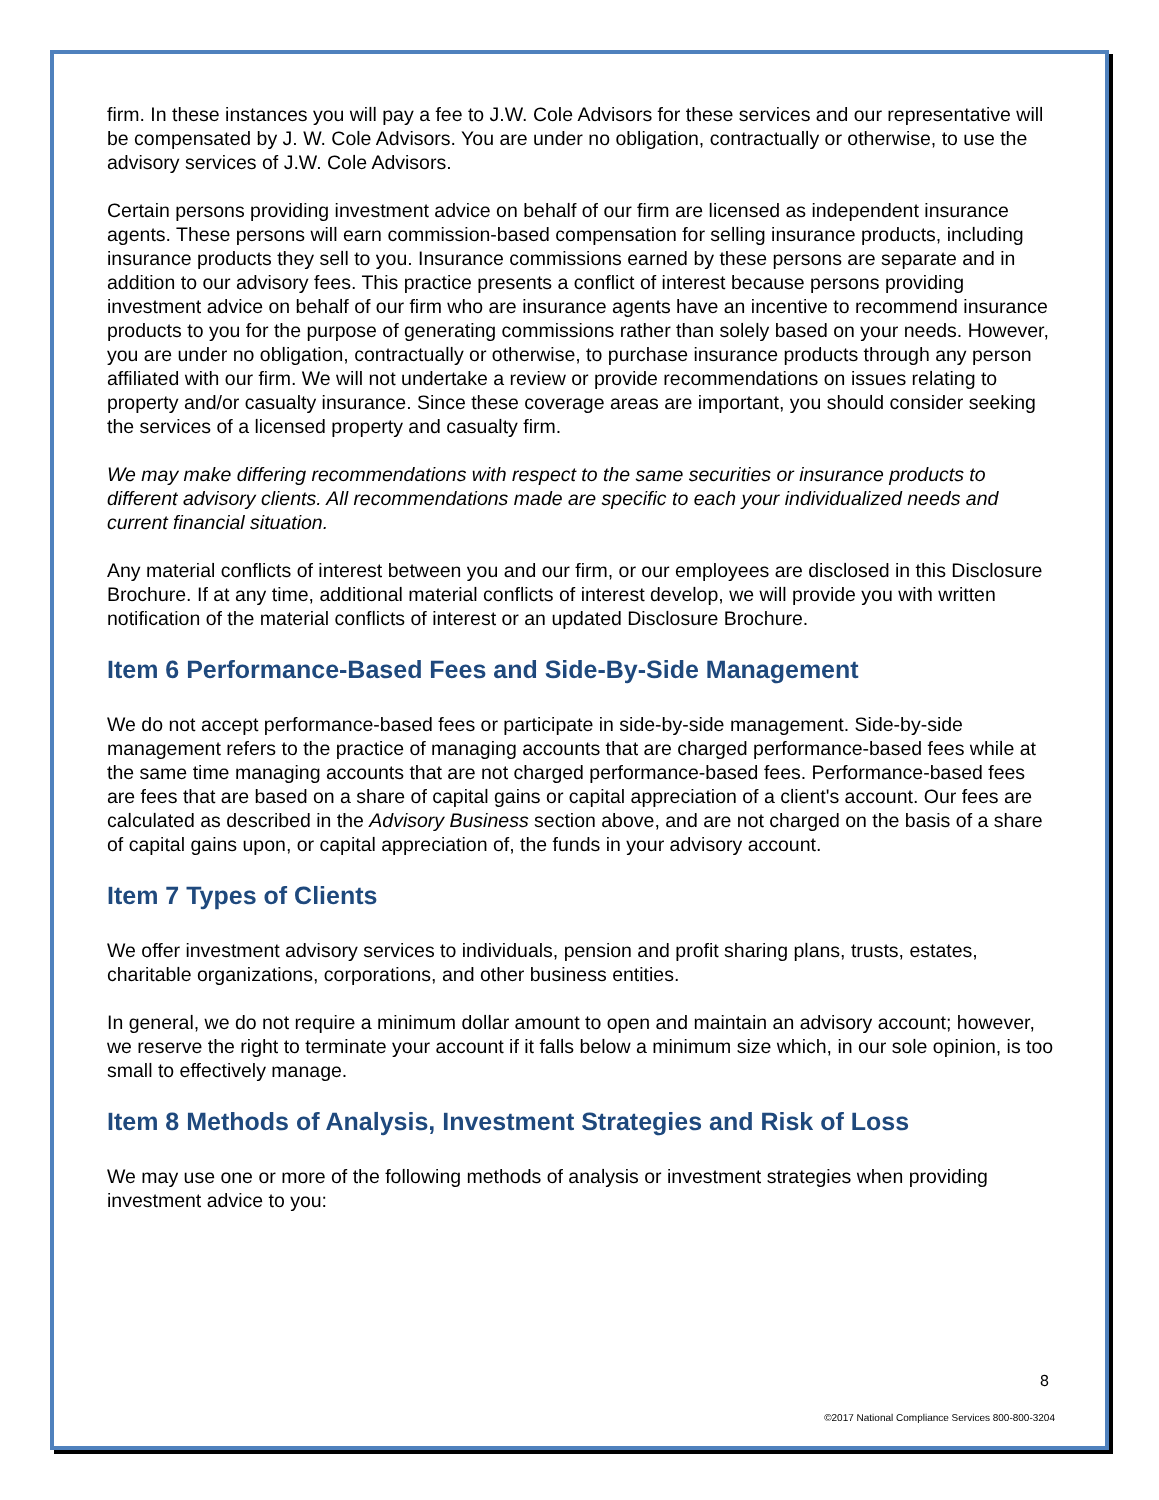firm. In these instances you will pay a fee to J.W. Cole Advisors for these services and our representative will be compensated by J. W. Cole Advisors. You are under no obligation, contractually or otherwise, to use the advisory services of J.W. Cole Advisors.
Certain persons providing investment advice on behalf of our firm are licensed as independent insurance agents. These persons will earn commission-based compensation for selling insurance products, including insurance products they sell to you. Insurance commissions earned by these persons are separate and in addition to our advisory fees. This practice presents a conflict of interest because persons providing investment advice on behalf of our firm who are insurance agents have an incentive to recommend insurance products to you for the purpose of generating commissions rather than solely based on your needs. However, you are under no obligation, contractually or otherwise, to purchase insurance products through any person affiliated with our firm. We will not undertake a review or provide recommendations on issues relating to property and/or casualty insurance. Since these coverage areas are important, you should consider seeking the services of a licensed property and casualty firm.
We may make differing recommendations with respect to the same securities or insurance products to different advisory clients. All recommendations made are specific to each your individualized needs and current financial situation.
Any material conflicts of interest between you and our firm, or our employees are disclosed in this Disclosure Brochure. If at any time, additional material conflicts of interest develop, we will provide you with written notification of the material conflicts of interest or an updated Disclosure Brochure.
Item 6 Performance-Based Fees and Side-By-Side Management
We do not accept performance-based fees or participate in side-by-side management. Side-by-side management refers to the practice of managing accounts that are charged performance-based fees while at the same time managing accounts that are not charged performance-based fees. Performance-based fees are fees that are based on a share of capital gains or capital appreciation of a client's account. Our fees are calculated as described in the Advisory Business section above, and are not charged on the basis of a share of capital gains upon, or capital appreciation of, the funds in your advisory account.
Item 7 Types of Clients
We offer investment advisory services to individuals, pension and profit sharing plans, trusts, estates, charitable organizations, corporations, and other business entities.
In general, we do not require a minimum dollar amount to open and maintain an advisory account; however, we reserve the right to terminate your account if it falls below a minimum size which, in our sole opinion, is too small to effectively manage.
Item 8 Methods of Analysis, Investment Strategies and Risk of Loss
We may use one or more of the following methods of analysis or investment strategies when providing investment advice to you:
8
©2017 National Compliance Services 800-800-3204